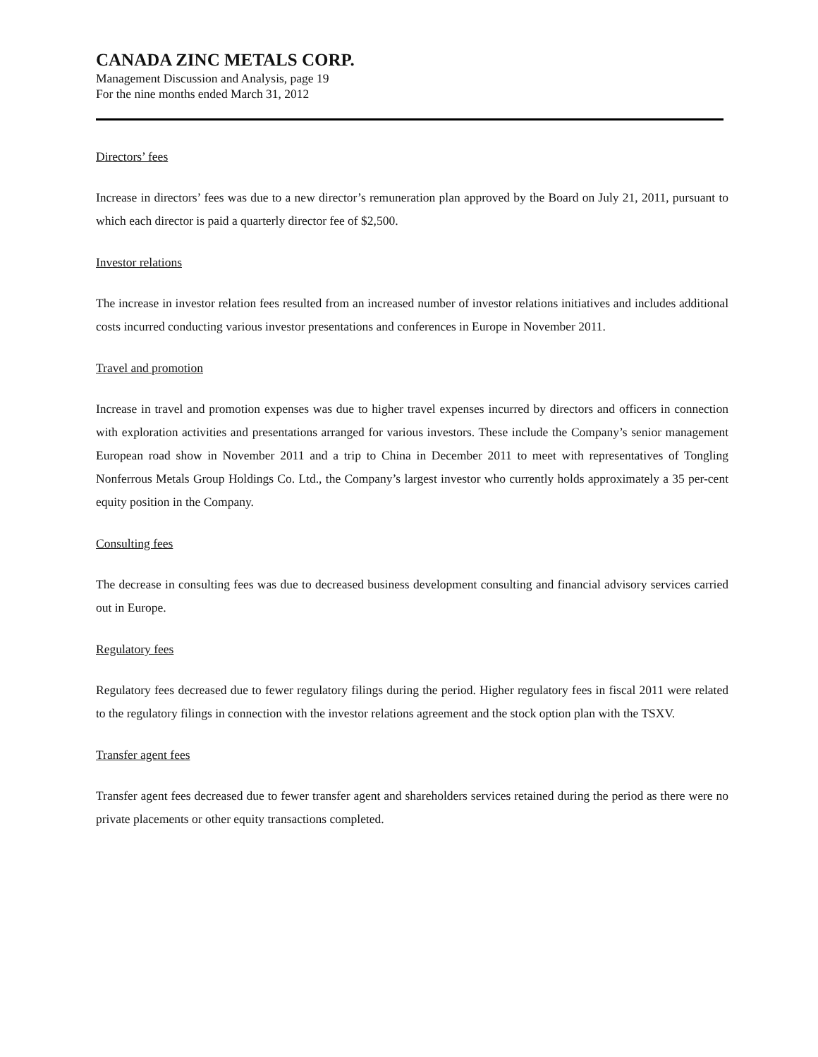CANADA ZINC METALS CORP.
Management Discussion and Analysis, page 19
For the nine months ended March 31, 2012
Directors’ fees
Increase in directors’ fees was due to a new director’s remuneration plan approved by the Board on July 21, 2011, pursuant to which each director is paid a quarterly director fee of $2,500.
Investor relations
The increase in investor relation fees resulted from an increased number of investor relations initiatives and includes additional costs incurred conducting various investor presentations and conferences in Europe in November 2011.
Travel and promotion
Increase in travel and promotion expenses was due to higher travel expenses incurred by directors and officers in connection with exploration activities and presentations arranged for various investors. These include the Company’s senior management European road show in November 2011 and a trip to China in December 2011 to meet with representatives of Tongling Nonferrous Metals Group Holdings Co. Ltd., the Company’s largest investor who currently holds approximately a 35 per-cent equity position in the Company.
Consulting fees
The decrease in consulting fees was due to decreased business development consulting and financial advisory services carried out in Europe.
Regulatory fees
Regulatory fees decreased due to fewer regulatory filings during the period. Higher regulatory fees in fiscal 2011 were related to the regulatory filings in connection with the investor relations agreement and the stock option plan with the TSXV.
Transfer agent fees
Transfer agent fees decreased due to fewer transfer agent and shareholders services retained during the period as there were no private placements or other equity transactions completed.